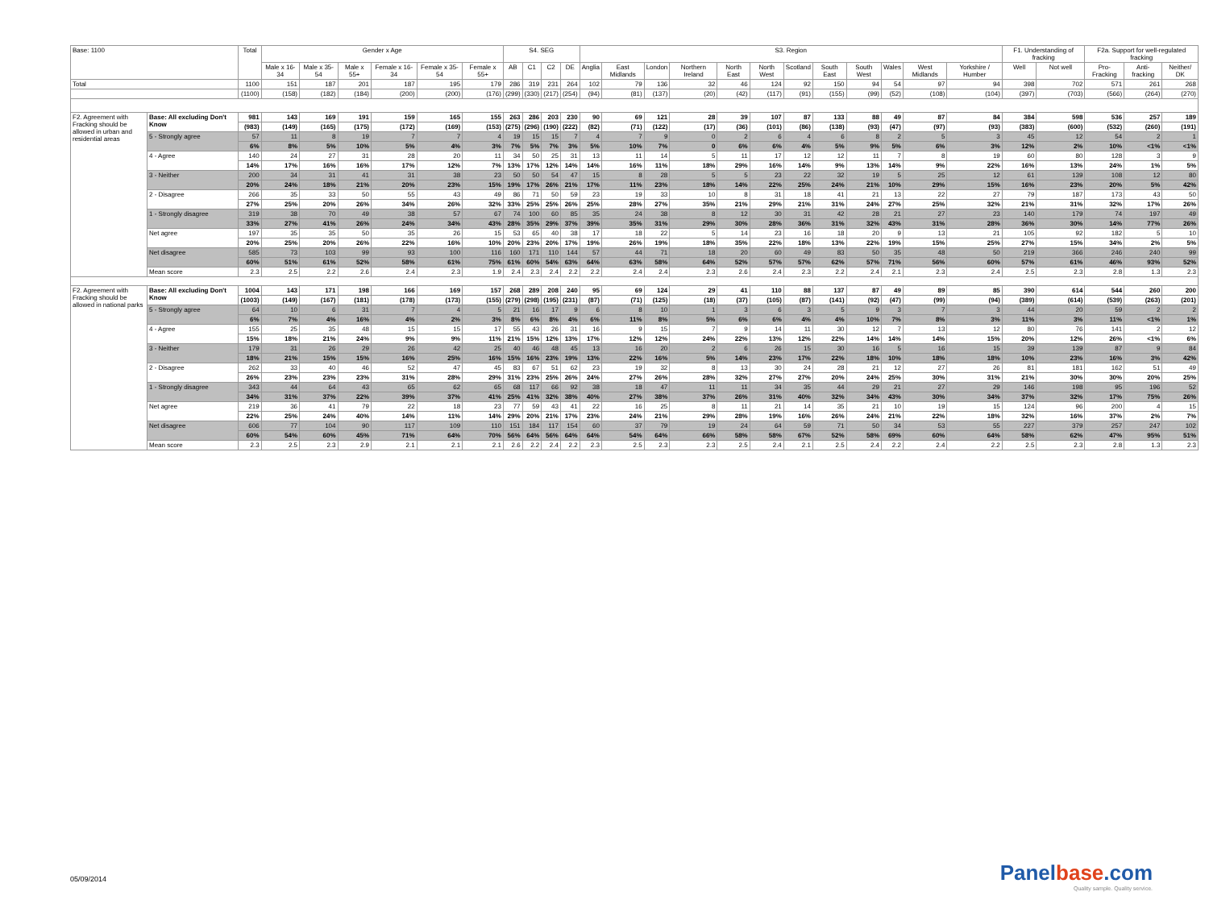| Base: 1100 | | Total | Gender x Age | | | | | | S4. SEG | | | | S3. Region | | | | | | | | | | | | F1. Understanding of fracking | | F2a. Support for well-regulated fracking | | |
| --- | --- | --- | --- | --- | --- | --- | --- | --- | --- | --- | --- | --- | --- | --- | --- | --- | --- | --- | --- | --- | --- | --- | --- | --- | --- | --- | --- | --- | --- |
| | | | Male x 16-34 | Male x 35-54 | Male x 55+ | Female x 16-34 | Female x 35-54 | Female x 55+ | AB | C1 | C2 | DE | Anglia | East Midlands | London | Northern Ireland | North East | North West | Scotland | South East | South West | Wales | West Midlands | Yorkshire / Humber | Well | Not well | Pro-Fracking | Anti-fracking | Neither/ DK |
| Total | | 1100 | 151 | 187 | 201 | 187 | 195 | 179 | 286 | 319 | 231 | 264 | 102 | 79 | 136 | 32 | 46 | 124 | 92 | 150 | 94 | 54 | 97 | 94 | 398 | 702 | 571 | 261 | 268 |
| | | (1100) | (158) | (182) | (184) | (200) | (200) | (176) | (299) | (330) | (217) | (254) | (94) | (81) | (137) | (20) | (42) | (117) | (91) | (155) | (99) | (52) | (108) | (104) | (397) | (703) | (566) | (264) | (270) |
| F2. Agreement with Fracking should be allowed in urban and residential areas | Base: All excluding Don't Know | 981 | 143 | 169 | 191 | 159 | 165 | 155 | 263 | 286 | 203 | 230 | 90 | 69 | 121 | 28 | 39 | 107 | 87 | 133 | 88 | 49 | 87 | 84 | 384 | 598 | 536 | 257 | 189 |
| | | (983) | (149) | (165) | (175) | (172) | (169) | (153) | (275) | (296) | (190) | (222) | (82) | (71) | (122) | (17) | (36) | (101) | (86) | (138) | (93) | (47) | (97) | (93) | (383) | (600) | (532) | (260) | (191) |
| | 5 - Strongly agree | 57 | 11 | 8 | 19 | 7 | 7 | 4 | 19 | 15 | 15 | 7 | 4 | 7 | 9 | 0 | 2 | 6 | 4 | 6 | 8 | 2 | 5 | 3 | 45 | 12 | 54 | 2 | 1 |
| | | 6% | 8% | 5% | 10% | 5% | 4% | 3% | 7% | 5% | 7% | 3% | 5% | 10% | 7% | 0 | 6% | 6% | 4% | 5% | 9% | 5% | 6% | 3% | 12% | 2% | 10% | <1% | <1% |
| | 4 - Agree | 140 | 24 | 27 | 31 | 28 | 20 | 11 | 34 | 50 | 25 | 31 | 13 | 11 | 14 | 5 | 11 | 17 | 12 | 12 | 11 | 7 | 8 | 19 | 60 | 80 | 128 | 3 | 9 |
| | | 14% | 17% | 16% | 16% | 17% | 12% | 7% | 13% | 17% | 12% | 14% | 14% | 16% | 11% | 18% | 29% | 16% | 14% | 9% | 13% | 14% | 9% | 22% | 16% | 13% | 24% | 1% | 5% |
| | 3 - Neither | 200 | 34 | 31 | 41 | 31 | 38 | 23 | 50 | 50 | 54 | 47 | 15 | 8 | 28 | 5 | 5 | 23 | 22 | 32 | 19 | 5 | 25 | 12 | 61 | 139 | 108 | 12 | 80 |
| | | 20% | 24% | 18% | 21% | 20% | 23% | 15% | 19% | 17% | 26% | 21% | 17% | 11% | 23% | 18% | 14% | 22% | 25% | 24% | 21% | 10% | 29% | 15% | 16% | 23% | 20% | 5% | 42% |
| | 2 - Disagree | 266 | 35 | 33 | 50 | 55 | 43 | 49 | 86 | 71 | 50 | 59 | 23 | 19 | 33 | 10 | 8 | 31 | 18 | 41 | 21 | 13 | 22 | 27 | 79 | 187 | 173 | 43 | 50 |
| | | 27% | 25% | 20% | 26% | 34% | 26% | 32% | 33% | 25% | 25% | 26% | 25% | 28% | 27% | 35% | 21% | 29% | 21% | 31% | 24% | 27% | 25% | 32% | 21% | 31% | 32% | 17% | 26% |
| | 1 - Strongly disagree | 319 | 38 | 70 | 49 | 38 | 57 | 67 | 74 | 100 | 60 | 85 | 35 | 24 | 38 | 8 | 12 | 30 | 31 | 42 | 28 | 21 | 27 | 23 | 140 | 179 | 74 | 197 | 49 |
| | | 33% | 27% | 41% | 26% | 24% | 34% | 43% | 28% | 35% | 29% | 37% | 39% | 35% | 31% | 29% | 30% | 28% | 36% | 31% | 32% | 43% | 31% | 28% | 36% | 30% | 14% | 77% | 26% |
| | Net agree | 197 | 35 | 35 | 50 | 35 | 26 | 15 | 53 | 65 | 40 | 38 | 17 | 18 | 22 | 5 | 14 | 23 | 16 | 18 | 20 | 9 | 13 | 21 | 105 | 92 | 182 | 5 | 10 |
| | | 20% | 25% | 20% | 26% | 22% | 16% | 10% | 20% | 23% | 20% | 17% | 19% | 26% | 19% | 18% | 35% | 22% | 18% | 13% | 22% | 19% | 15% | 25% | 27% | 15% | 34% | 2% | 5% |
| | Net disagree | 585 | 73 | 103 | 99 | 93 | 100 | 116 | 160 | 171 | 110 | 144 | 57 | 44 | 71 | 18 | 20 | 60 | 49 | 83 | 50 | 35 | 48 | 50 | 219 | 366 | 246 | 240 | 99 |
| | | 60% | 51% | 61% | 52% | 58% | 61% | 75% | 61% | 60% | 54% | 63% | 64% | 63% | 58% | 64% | 52% | 57% | 57% | 62% | 57% | 71% | 56% | 60% | 57% | 61% | 46% | 93% | 52% |
| | Mean score | 2.3 | 2.5 | 2.2 | 2.6 | 2.4 | 2.3 | 1.9 | 2.4 | 2.3 | 2.4 | 2.2 | 2.2 | 2.4 | 2.4 | 2.3 | 2.6 | 2.4 | 2.3 | 2.2 | 2.4 | 2.1 | 2.3 | 2.4 | 2.5 | 2.3 | 2.8 | 1.3 | 2.3 |
| F2. Agreement with Fracking should be allowed in national parks | Base: All excluding Don't Know | 1004 | 143 | 171 | 198 | 166 | 169 | 157 | 268 | 289 | 208 | 240 | 95 | 69 | 124 | 29 | 41 | 110 | 88 | 137 | 87 | 49 | 89 | 85 | 390 | 614 | 544 | 260 | 200 |
| | | (1003) | (149) | (167) | (181) | (178) | (173) | (155) | (279) | (298) | (195) | (231) | (87) | (71) | (125) | (18) | (37) | (105) | (87) | (141) | (92) | (47) | (99) | (94) | (389) | (614) | (539) | (263) | (201) |
| | 5 - Strongly agree | 64 | 10 | 6 | 31 | 7 | 4 | 5 | 21 | 16 | 17 | 9 | 6 | 8 | 10 | 1 | 3 | 6 | 3 | 5 | 9 | 3 | 7 | 3 | 44 | 20 | 59 | 2 | 2 |
| | | 6% | 7% | 4% | 16% | 4% | 2% | 3% | 8% | 6% | 8% | 4% | 6% | 11% | 8% | 5% | 6% | 6% | 4% | 4% | 10% | 7% | 8% | 3% | 11% | 3% | 11% | <1% | 1% |
| | 4 - Agree | 155 | 25 | 35 | 48 | 15 | 15 | 17 | 55 | 43 | 26 | 31 | 16 | 9 | 15 | 7 | 9 | 14 | 11 | 30 | 12 | 7 | 13 | 12 | 80 | 76 | 141 | 2 | 12 |
| | | 15% | 18% | 21% | 24% | 9% | 9% | 11% | 21% | 15% | 12% | 13% | 17% | 12% | 12% | 24% | 22% | 13% | 12% | 22% | 14% | 14% | 14% | 15% | 20% | 12% | 26% | <1% | 6% |
| | 3 - Neither | 179 | 31 | 26 | 29 | 26 | 42 | 25 | 40 | 46 | 48 | 45 | 13 | 16 | 20 | 2 | 6 | 26 | 15 | 30 | 16 | 5 | 16 | 15 | 39 | 139 | 87 | 9 | 84 |
| | | 18% | 21% | 15% | 15% | 16% | 25% | 16% | 15% | 16% | 23% | 19% | 13% | 22% | 16% | 5% | 14% | 23% | 17% | 22% | 18% | 10% | 18% | 18% | 10% | 23% | 16% | 3% | 42% |
| | 2 - Disagree | 262 | 33 | 40 | 46 | 52 | 47 | 45 | 83 | 67 | 51 | 62 | 23 | 19 | 32 | 8 | 13 | 30 | 24 | 28 | 21 | 12 | 27 | 26 | 81 | 181 | 162 | 51 | 49 |
| | | 26% | 23% | 23% | 23% | 31% | 28% | 29% | 31% | 23% | 25% | 26% | 24% | 27% | 26% | 28% | 32% | 27% | 27% | 20% | 24% | 25% | 30% | 31% | 21% | 30% | 30% | 20% | 25% |
| | 1 - Strongly disagree | 343 | 44 | 64 | 43 | 65 | 62 | 65 | 68 | 117 | 66 | 92 | 38 | 18 | 47 | 11 | 11 | 34 | 35 | 44 | 29 | 21 | 27 | 29 | 146 | 198 | 95 | 196 | 52 |
| | | 34% | 31% | 37% | 22% | 39% | 37% | 41% | 25% | 41% | 32% | 38% | 40% | 27% | 38% | 37% | 26% | 31% | 40% | 32% | 34% | 43% | 30% | 34% | 37% | 32% | 17% | 75% | 26% |
| | Net agree | 219 | 36 | 41 | 79 | 22 | 18 | 23 | 77 | 59 | 43 | 41 | 22 | 16 | 25 | 8 | 11 | 21 | 14 | 35 | 21 | 10 | 19 | 15 | 124 | 96 | 200 | 4 | 15 |
| | | 22% | 25% | 24% | 40% | 14% | 11% | 14% | 29% | 20% | 21% | 17% | 23% | 24% | 21% | 29% | 28% | 19% | 16% | 26% | 24% | 21% | 22% | 18% | 32% | 16% | 37% | 2% | 7% |
| | Net disagree | 606 | 77 | 104 | 90 | 117 | 109 | 110 | 151 | 184 | 117 | 154 | 60 | 37 | 79 | 19 | 24 | 64 | 59 | 71 | 50 | 34 | 53 | 55 | 227 | 379 | 257 | 247 | 102 |
| | | 60% | 54% | 60% | 45% | 71% | 64% | 70% | 56% | 64% | 56% | 64% | 64% | 54% | 64% | 66% | 58% | 58% | 67% | 52% | 58% | 69% | 60% | 64% | 58% | 62% | 47% | 95% | 51% |
| | Mean score | 2.3 | 2.5 | 2.3 | 2.9 | 2.1 | 2.1 | 2.1 | 2.6 | 2.2 | 2.4 | 2.2 | 2.3 | 2.5 | 2.3 | 2.3 | 2.5 | 2.4 | 2.1 | 2.5 | 2.4 | 2.2 | 2.4 | 2.2 | 2.5 | 2.3 | 2.8 | 1.3 | 2.3 |
05/09/2014
Panelbase.com
Quality sample. Quality service.